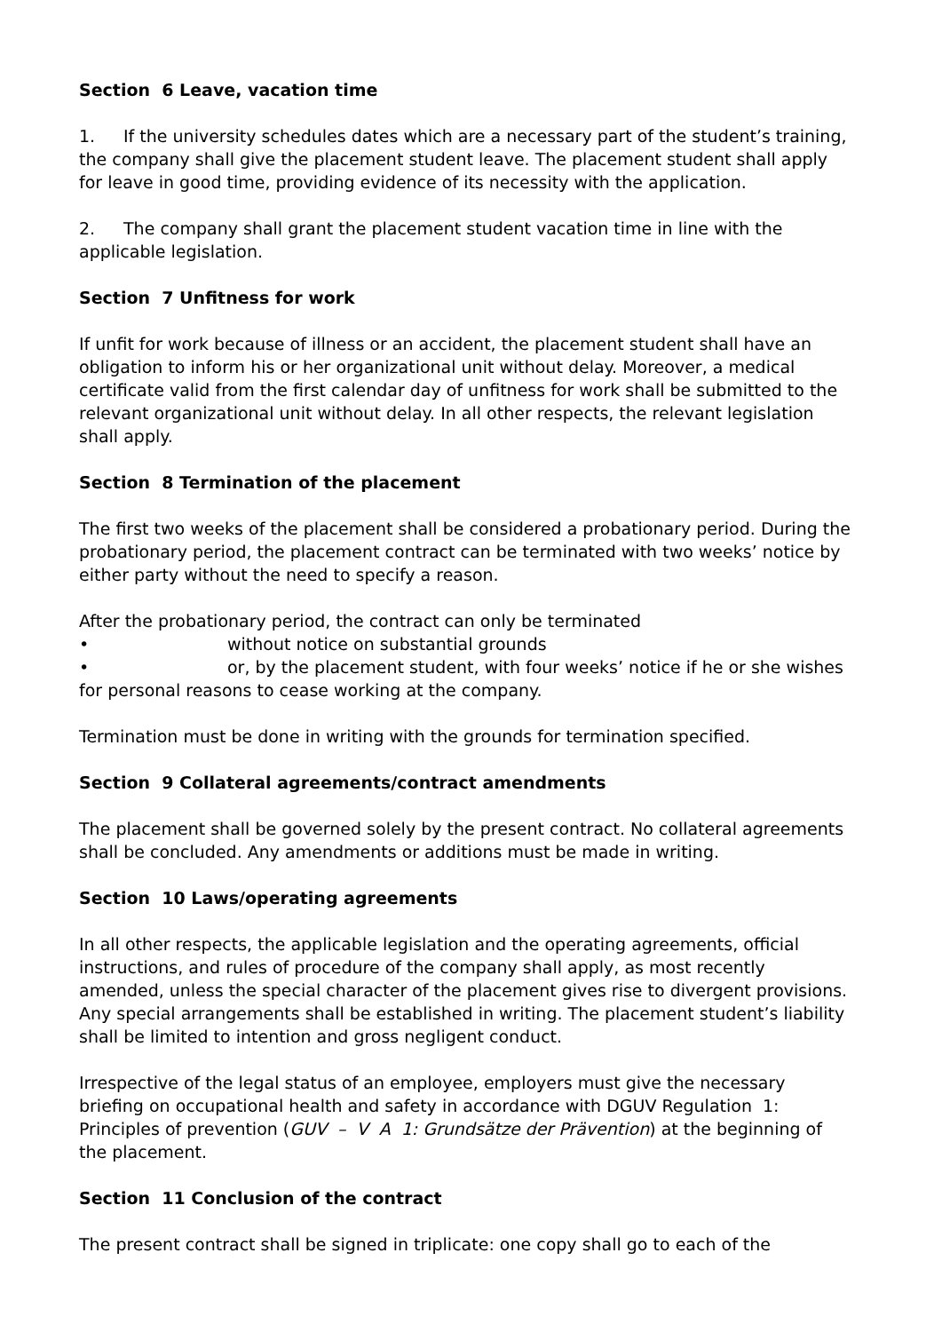Section 6 Leave, vacation time
1. If the university schedules dates which are a necessary part of the student’s training, the company shall give the placement student leave. The placement student shall apply for leave in good time, providing evidence of its necessity with the application.
2. The company shall grant the placement student vacation time in line with the applicable legislation.
Section 7 Unfitness for work
If unfit for work because of illness or an accident, the placement student shall have an obligation to inform his or her organizational unit without delay. Moreover, a medical certificate valid from the first calendar day of unfitness for work shall be submitted to the relevant organizational unit without delay. In all other respects, the relevant legislation shall apply.
Section 8 Termination of the placement
The first two weeks of the placement shall be considered a probationary period. During the probationary period, the placement contract can be terminated with two weeks’ notice by either party without the need to specify a reason.
After the probationary period, the contract can only be terminated
• without notice on substantial grounds
• or, by the placement student, with four weeks’ notice if he or she wishes for personal reasons to cease working at the company.
Termination must be done in writing with the grounds for termination specified.
Section 9 Collateral agreements/contract amendments
The placement shall be governed solely by the present contract. No collateral agreements shall be concluded. Any amendments or additions must be made in writing.
Section 10 Laws/operating agreements
In all other respects, the applicable legislation and the operating agreements, official instructions, and rules of procedure of the company shall apply, as most recently amended, unless the special character of the placement gives rise to divergent provisions. Any special arrangements shall be established in writing. The placement student’s liability shall be limited to intention and gross negligent conduct.
Irrespective of the legal status of an employee, employers must give the necessary briefing on occupational health and safety in accordance with DGUV Regulation 1: Principles of prevention (GUV – V A 1: Grundsätze der Prävention) at the beginning of the placement.
Section 11 Conclusion of the contract
The present contract shall be signed in triplicate: one copy shall go to each of the